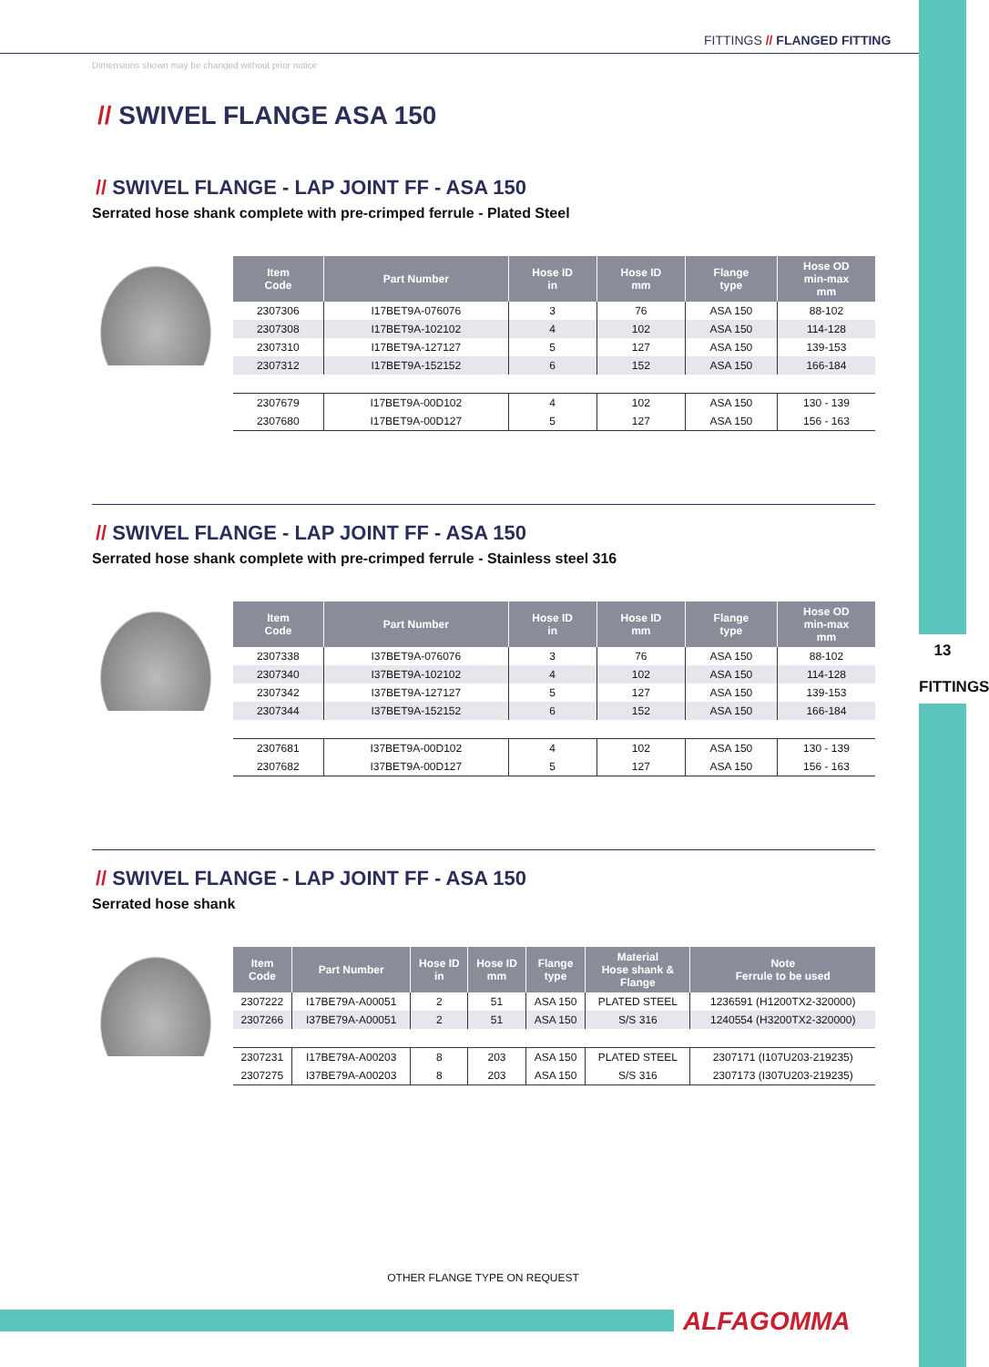FITTINGS // FLANGED FITTING
Dimensions shown may be changed without prior notice
// SWIVEL FLANGE ASA 150
// SWIVEL FLANGE - LAP JOINT FF - ASA 150
Serrated hose shank complete with pre-crimped ferrule - Plated Steel
| Item Code | Part Number | Hose ID in | Hose ID mm | Flange type | Hose OD min-max mm |
| --- | --- | --- | --- | --- | --- |
| 2307306 | I17BET9A-076076 | 3 | 76 | ASA 150 | 88-102 |
| 2307308 | I17BET9A-102102 | 4 | 102 | ASA 150 | 114-128 |
| 2307310 | I17BET9A-127127 | 5 | 127 | ASA 150 | 139-153 |
| 2307312 | I17BET9A-152152 | 6 | 152 | ASA 150 | 166-184 |
| 2307679 | I17BET9A-00D102 | 4 | 102 | ASA 150 | 130 - 139 |
| 2307680 | I17BET9A-00D127 | 5 | 127 | ASA 150 | 156 - 163 |
// SWIVEL FLANGE - LAP JOINT FF - ASA 150
Serrated hose shank complete with pre-crimped ferrule - Stainless steel 316
| Item Code | Part Number | Hose ID in | Hose ID mm | Flange type | Hose OD min-max mm |
| --- | --- | --- | --- | --- | --- |
| 2307338 | I37BET9A-076076 | 3 | 76 | ASA 150 | 88-102 |
| 2307340 | I37BET9A-102102 | 4 | 102 | ASA 150 | 114-128 |
| 2307342 | I37BET9A-127127 | 5 | 127 | ASA 150 | 139-153 |
| 2307344 | I37BET9A-152152 | 6 | 152 | ASA 150 | 166-184 |
| 2307681 | I37BET9A-00D102 | 4 | 102 | ASA 150 | 130 - 139 |
| 2307682 | I37BET9A-00D127 | 5 | 127 | ASA 150 | 156 - 163 |
// SWIVEL FLANGE - LAP JOINT FF - ASA 150
Serrated hose shank
| Item Code | Part Number | Hose ID in | Hose ID mm | Flange type | Material Hose shank & Flange | Note Ferrule to be used |
| --- | --- | --- | --- | --- | --- | --- |
| 2307222 | I17BE79A-A00051 | 2 | 51 | ASA 150 | PLATED STEEL | 1236591 (H1200TX2-320000) |
| 2307266 | I37BE79A-A00051 | 2 | 51 | ASA 150 | S/S 316 | 1240554 (H3200TX2-320000) |
| 2307231 | I17BE79A-A00203 | 8 | 203 | ASA 150 | PLATED STEEL | 2307171 (I107U203-219235) |
| 2307275 | I37BE79A-A00203 | 8 | 203 | ASA 150 | S/S 316 | 2307173 (I307U203-219235) |
13
FITTINGS
OTHER FLANGE TYPE ON REQUEST
ALFAGOMMA